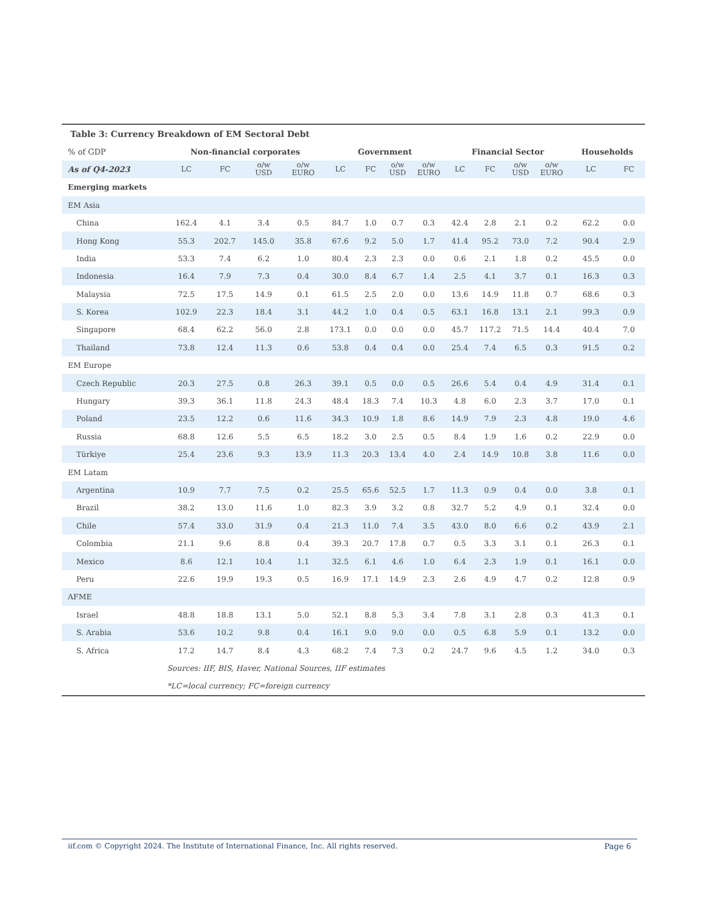| Table 3: Currency Breakdown of EM Sectoral Debt | | | | | | | | | | | | | | |
| % of GDP | Non-financial corporates | | | | Government | | | | Financial Sector | | | | Households | |
| As of Q4-2023 | LC | FC | o/w USD | o/w EURO | LC | FC | o/w USD | o/w EURO | LC | FC | o/w USD | o/w EURO | LC | FC |
| Emerging markets | | | | | | | | | | | | | | |
| EM Asia | | | | | | | | | | | | | | |
| China | 162.4 | 4.1 | 3.4 | 0.5 | 84.7 | 1.0 | 0.7 | 0.3 | 42.4 | 2.8 | 2.1 | 0.2 | 62.2 | 0.0 |
| Hong Kong | 55.3 | 202.7 | 145.0 | 35.8 | 67.6 | 9.2 | 5.0 | 1.7 | 41.4 | 95.2 | 73.0 | 7.2 | 90.4 | 2.9 |
| India | 53.3 | 7.4 | 6.2 | 1.0 | 80.4 | 2.3 | 2.3 | 0.0 | 0.6 | 2.1 | 1.8 | 0.2 | 45.5 | 0.0 |
| Indonesia | 16.4 | 7.9 | 7.3 | 0.4 | 30.0 | 8.4 | 6.7 | 1.4 | 2.5 | 4.1 | 3.7 | 0.1 | 16.3 | 0.3 |
| Malaysia | 72.5 | 17.5 | 14.9 | 0.1 | 61.5 | 2.5 | 2.0 | 0.0 | 13.6 | 14.9 | 11.8 | 0.7 | 68.6 | 0.3 |
| S. Korea | 102.9 | 22.3 | 18.4 | 3.1 | 44.2 | 1.0 | 0.4 | 0.5 | 63.1 | 16.8 | 13.1 | 2.1 | 99.3 | 0.9 |
| Singapore | 68.4 | 62.2 | 56.0 | 2.8 | 173.1 | 0.0 | 0.0 | 0.0 | 45.7 | 117.2 | 71.5 | 14.4 | 40.4 | 7.0 |
| Thailand | 73.8 | 12.4 | 11.3 | 0.6 | 53.8 | 0.4 | 0.4 | 0.0 | 25.4 | 7.4 | 6.5 | 0.3 | 91.5 | 0.2 |
| EM Europe | | | | | | | | | | | | | | |
| Czech Republic | 20.3 | 27.5 | 0.8 | 26.3 | 39.1 | 0.5 | 0.0 | 0.5 | 26.6 | 5.4 | 0.4 | 4.9 | 31.4 | 0.1 |
| Hungary | 39.3 | 36.1 | 11.8 | 24.3 | 48.4 | 18.3 | 7.4 | 10.3 | 4.8 | 6.0 | 2.3 | 3.7 | 17.0 | 0.1 |
| Poland | 23.5 | 12.2 | 0.6 | 11.6 | 34.3 | 10.9 | 1.8 | 8.6 | 14.9 | 7.9 | 2.3 | 4.8 | 19.0 | 4.6 |
| Russia | 68.8 | 12.6 | 5.5 | 6.5 | 18.2 | 3.0 | 2.5 | 0.5 | 8.4 | 1.9 | 1.6 | 0.2 | 22.9 | 0.0 |
| Türkiye | 25.4 | 23.6 | 9.3 | 13.9 | 11.3 | 20.3 | 13.4 | 4.0 | 2.4 | 14.9 | 10.8 | 3.8 | 11.6 | 0.0 |
| EM Latam | | | | | | | | | | | | | | |
| Argentina | 10.9 | 7.7 | 7.5 | 0.2 | 25.5 | 65.6 | 52.5 | 1.7 | 11.3 | 0.9 | 0.4 | 0.0 | 3.8 | 0.1 |
| Brazil | 38.2 | 13.0 | 11.6 | 1.0 | 82.3 | 3.9 | 3.2 | 0.8 | 32.7 | 5.2 | 4.9 | 0.1 | 32.4 | 0.0 |
| Chile | 57.4 | 33.0 | 31.9 | 0.4 | 21.3 | 11.0 | 7.4 | 3.5 | 43.0 | 8.0 | 6.6 | 0.2 | 43.9 | 2.1 |
| Colombia | 21.1 | 9.6 | 8.8 | 0.4 | 39.3 | 20.7 | 17.8 | 0.7 | 0.5 | 3.3 | 3.1 | 0.1 | 26.3 | 0.1 |
| Mexico | 8.6 | 12.1 | 10.4 | 1.1 | 32.5 | 6.1 | 4.6 | 1.0 | 6.4 | 2.3 | 1.9 | 0.1 | 16.1 | 0.0 |
| Peru | 22.6 | 19.9 | 19.3 | 0.5 | 16.9 | 17.1 | 14.9 | 2.3 | 2.6 | 4.9 | 4.7 | 0.2 | 12.8 | 0.9 |
| AFME | | | | | | | | | | | | | | |
| Israel | 48.8 | 18.8 | 13.1 | 5.0 | 52.1 | 8.8 | 5.3 | 3.4 | 7.8 | 3.1 | 2.8 | 0.3 | 41.3 | 0.1 |
| S. Arabia | 53.6 | 10.2 | 9.8 | 0.4 | 16.1 | 9.0 | 9.0 | 0.0 | 0.5 | 6.8 | 5.9 | 0.1 | 13.2 | 0.0 |
| S. Africa | 17.2 | 14.7 | 8.4 | 4.3 | 68.2 | 7.4 | 7.3 | 0.2 | 24.7 | 9.6 | 4.5 | 1.2 | 34.0 | 0.3 |
| | Sources: IIF, BIS, Haver, National Sources, IIF estimates | | | | | | | | | | | | | |
| | *LC=local currency; FC=foreign currency | | | | | | | | | | | | | |
iif.com © Copyright 2024. The Institute of International Finance, Inc. All rights reserved. Page 6